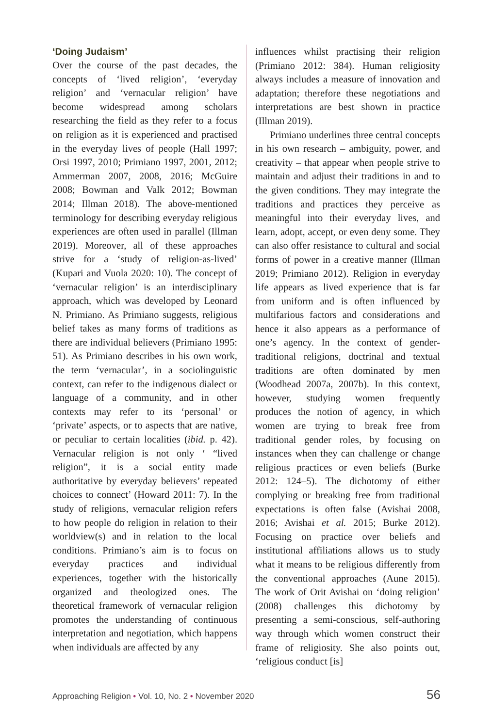‘Doing Judaism’
Over the course of the past decades, the concepts of ‘lived religion’, ‘everyday religion’ and ‘vernacular religion’ have become widespread among scholars researching the field as they refer to a focus on religion as it is experienced and practised in the everyday lives of people (Hall 1997; Orsi 1997, 2010; Primiano 1997, 2001, 2012; Ammerman 2007, 2008, 2016; McGuire 2008; Bowman and Valk 2012; Bowman 2014; Illman 2018). The above-mentioned terminology for describing everyday religious experiences are often used in parallel (Illman 2019). Moreover, all of these approaches strive for a ‘study of religion-as-lived’ (Kupari and Vuola 2020: 10). The concept of ‘vernacular religion’ is an interdisciplinary approach, which was developed by Leonard N. Primiano. As Primiano suggests, religious belief takes as many forms of traditions as there are individual believers (Primiano 1995: 51). As Primiano describes in his own work, the term ‘vernacular’, in a sociolinguistic context, can refer to the indigenous dialect or language of a community, and in other contexts may refer to its ‘personal’ or ‘private’ aspects, or to aspects that are native, or peculiar to certain localities (ibid. p. 42). Vernacular religion is not only ‘ “lived religion”, it is a social entity made authoritative by everyday believers’ repeated choices to connect’ (Howard 2011: 7). In the study of religions, vernacular religion refers to how people do religion in relation to their worldview(s) and in relation to the local conditions. Primiano’s aim is to focus on everyday practices and individual experiences, together with the historically organized and theologized ones. The theoretical framework of vernacular religion promotes the understanding of continuous interpretation and negotiation, which happens when individuals are affected by any
influences whilst practising their religion (Primiano 2012: 384). Human religiosity always includes a measure of innovation and adaptation; therefore these negotiations and interpretations are best shown in practice (Illman 2019).
Primiano underlines three central concepts in his own research – ambiguity, power, and creativity – that appear when people strive to maintain and adjust their traditions in and to the given conditions. They may integrate the traditions and practices they perceive as meaningful into their everyday lives, and learn, adopt, accept, or even deny some. They can also offer resistance to cultural and social forms of power in a creative manner (Illman 2019; Primiano 2012). Religion in everyday life appears as lived experience that is far from uniform and is often influenced by multifarious factors and considerations and hence it also appears as a performance of one’s agency. In the context of gender-traditional religions, doctrinal and textual traditions are often dominated by men (Woodhead 2007a, 2007b). In this context, however, studying women frequently produces the notion of agency, in which women are trying to break free from traditional gender roles, by focusing on instances when they can challenge or change religious practices or even beliefs (Burke 2012: 124–5). The dichotomy of either complying or breaking free from traditional expectations is often false (Avishai 2008, 2016; Avishai et al. 2015; Burke 2012). Focusing on practice over beliefs and institutional affiliations allows us to study what it means to be religious differently from the conventional approaches (Aune 2015). The work of Orit Avishai on ‘doing religion’ (2008) challenges this dichotomy by presenting a semi-conscious, self-authoring way through which women construct their frame of religiosity. She also points out, ‘religious conduct [is]
Approaching Religion • Vol. 10, No. 2 • November 2020 56